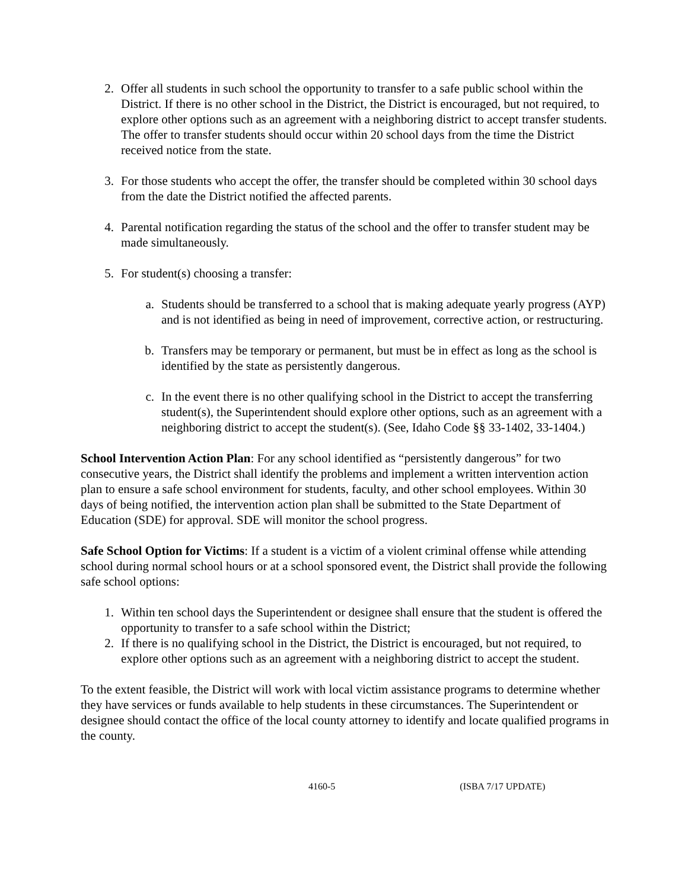2. Offer all students in such school the opportunity to transfer to a safe public school within the District. If there is no other school in the District, the District is encouraged, but not required, to explore other options such as an agreement with a neighboring district to accept transfer students. The offer to transfer students should occur within 20 school days from the time the District received notice from the state.
3. For those students who accept the offer, the transfer should be completed within 30 school days from the date the District notified the affected parents.
4. Parental notification regarding the status of the school and the offer to transfer student may be made simultaneously.
5. For student(s) choosing a transfer:
a. Students should be transferred to a school that is making adequate yearly progress (AYP) and is not identified as being in need of improvement, corrective action, or restructuring.
b. Transfers may be temporary or permanent, but must be in effect as long as the school is identified by the state as persistently dangerous.
c. In the event there is no other qualifying school in the District to accept the transferring student(s), the Superintendent should explore other options, such as an agreement with a neighboring district to accept the student(s). (See, Idaho Code §§ 33-1402, 33-1404.)
School Intervention Action Plan: For any school identified as “persistently dangerous” for two consecutive years, the District shall identify the problems and implement a written intervention action plan to ensure a safe school environment for students, faculty, and other school employees. Within 30 days of being notified, the intervention action plan shall be submitted to the State Department of Education (SDE) for approval. SDE will monitor the school progress.
Safe School Option for Victims: If a student is a victim of a violent criminal offense while attending school during normal school hours or at a school sponsored event, the District shall provide the following safe school options:
1. Within ten school days the Superintendent or designee shall ensure that the student is offered the opportunity to transfer to a safe school within the District;
2. If there is no qualifying school in the District, the District is encouraged, but not required, to explore other options such as an agreement with a neighboring district to accept the student.
To the extent feasible, the District will work with local victim assistance programs to determine whether they have services or funds available to help students in these circumstances. The Superintendent or designee should contact the office of the local county attorney to identify and locate qualified programs in the county.
4160-5 (ISBA 7/17 UPDATE)